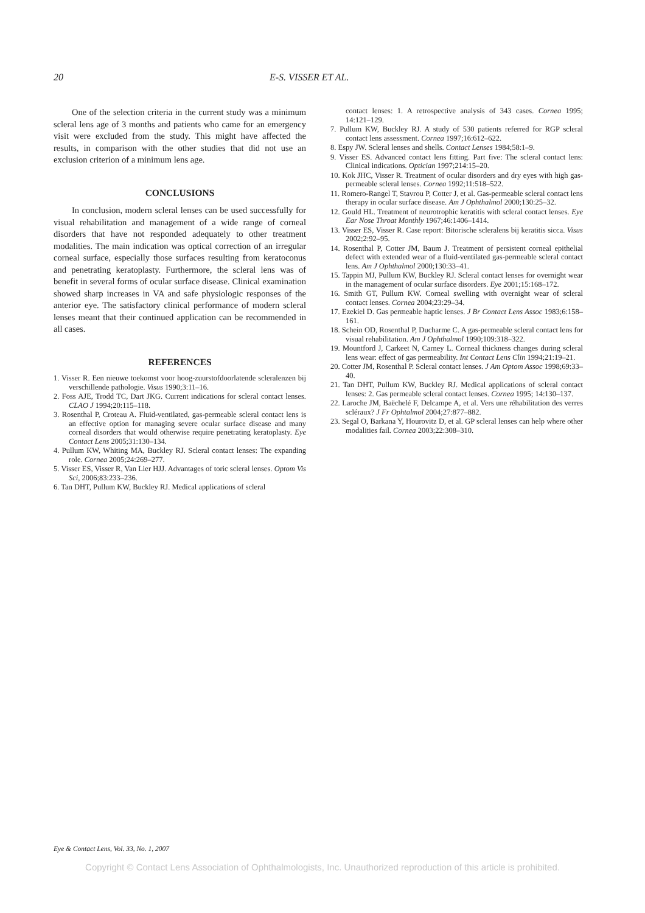20 E-S. VISSER ET AL.
One of the selection criteria in the current study was a minimum scleral lens age of 3 months and patients who came for an emergency visit were excluded from the study. This might have affected the results, in comparison with the other studies that did not use an exclusion criterion of a minimum lens age.
CONCLUSIONS
In conclusion, modern scleral lenses can be used successfully for visual rehabilitation and management of a wide range of corneal disorders that have not responded adequately to other treatment modalities. The main indication was optical correction of an irregular corneal surface, especially those surfaces resulting from keratoconus and penetrating keratoplasty. Furthermore, the scleral lens was of benefit in several forms of ocular surface disease. Clinical examination showed sharp increases in VA and safe physiologic responses of the anterior eye. The satisfactory clinical performance of modern scleral lenses meant that their continued application can be recommended in all cases.
REFERENCES
1. Visser R. Een nieuwe toekomst voor hoog-zuurstofdoorlatende scleralenzen bij verschillende pathologie. Visus 1990;3:11–16.
2. Foss AJE, Trodd TC, Dart JKG. Current indications for scleral contact lenses. CLAO J 1994;20:115–118.
3. Rosenthal P, Croteau A. Fluid-ventilated, gas-permeable scleral contact lens is an effective option for managing severe ocular surface disease and many corneal disorders that would otherwise require penetrating keratoplasty. Eye Contact Lens 2005;31:130–134.
4. Pullum KW, Whiting MA, Buckley RJ. Scleral contact lenses: The expanding role. Cornea 2005;24:269–277.
5. Visser ES, Visser R, Van Lier HJJ. Advantages of toric scleral lenses. Optom Vis Sci, 2006;83:233–236.
6. Tan DHT, Pullum KW, Buckley RJ. Medical applications of scleral
contact lenses: 1. A retrospective analysis of 343 cases. Cornea 1995; 14:121–129.
7. Pullum KW, Buckley RJ. A study of 530 patients referred for RGP scleral contact lens assessment. Cornea 1997;16:612–622.
8. Espy JW. Scleral lenses and shells. Contact Lenses 1984;58:1–9.
9. Visser ES. Advanced contact lens fitting. Part five: The scleral contact lens: Clinical indications. Optician 1997;214:15–20.
10. Kok JHC, Visser R. Treatment of ocular disorders and dry eyes with high gas-permeable scleral lenses. Cornea 1992;11:518–522.
11. Romero-Rangel T, Stavrou P, Cotter J, et al. Gas-permeable scleral contact lens therapy in ocular surface disease. Am J Ophthalmol 2000;130:25–32.
12. Gould HL. Treatment of neurotrophic keratitis with scleral contact lenses. Eye Ear Nose Throat Monthly 1967;46:1406–1414.
13. Visser ES, Visser R. Case report: Bitorische scleralens bij keratitis sicca. Visus 2002;2:92–95.
14. Rosenthal P, Cotter JM, Baum J. Treatment of persistent corneal epithelial defect with extended wear of a fluid-ventilated gas-permeable scleral contact lens. Am J Ophthalmol 2000;130:33–41.
15. Tappin MJ, Pullum KW, Buckley RJ. Scleral contact lenses for overnight wear in the management of ocular surface disorders. Eye 2001;15:168–172.
16. Smith GT, Pullum KW. Corneal swelling with overnight wear of scleral contact lenses. Cornea 2004;23:29–34.
17. Ezekiel D. Gas permeable haptic lenses. J Br Contact Lens Assoc 1983;6:158–161.
18. Schein OD, Rosenthal P, Ducharme C. A gas-permeable scleral contact lens for visual rehabilitation. Am J Ophthalmol 1990;109:318–322.
19. Mountford J, Carkeet N, Carney L. Corneal thickness changes during scleral lens wear: effect of gas permeability. Int Contact Lens Clin 1994;21:19–21.
20. Cotter JM, Rosenthal P. Scleral contact lenses. J Am Optom Assoc 1998;69:33–40.
21. Tan DHT, Pullum KW, Buckley RJ. Medical applications of scleral contact lenses: 2. Gas permeable scleral contact lenses. Cornea 1995; 14:130–137.
22. Laroche JM, Baëchelé F, Delcampe A, et al. Vers une réhabilitation des verres scléraux? J Fr Ophtalmol 2004;27:877–882.
23. Segal O, Barkana Y, Hourovitz D, et al. GP scleral lenses can help where other modalities fail. Cornea 2003;22:308–310.
Eye & Contact Lens, Vol. 33, No. 1, 2007
Copyright © Contact Lens Association of Ophthalmologists, Inc. Unauthorized reproduction of this article is prohibited.